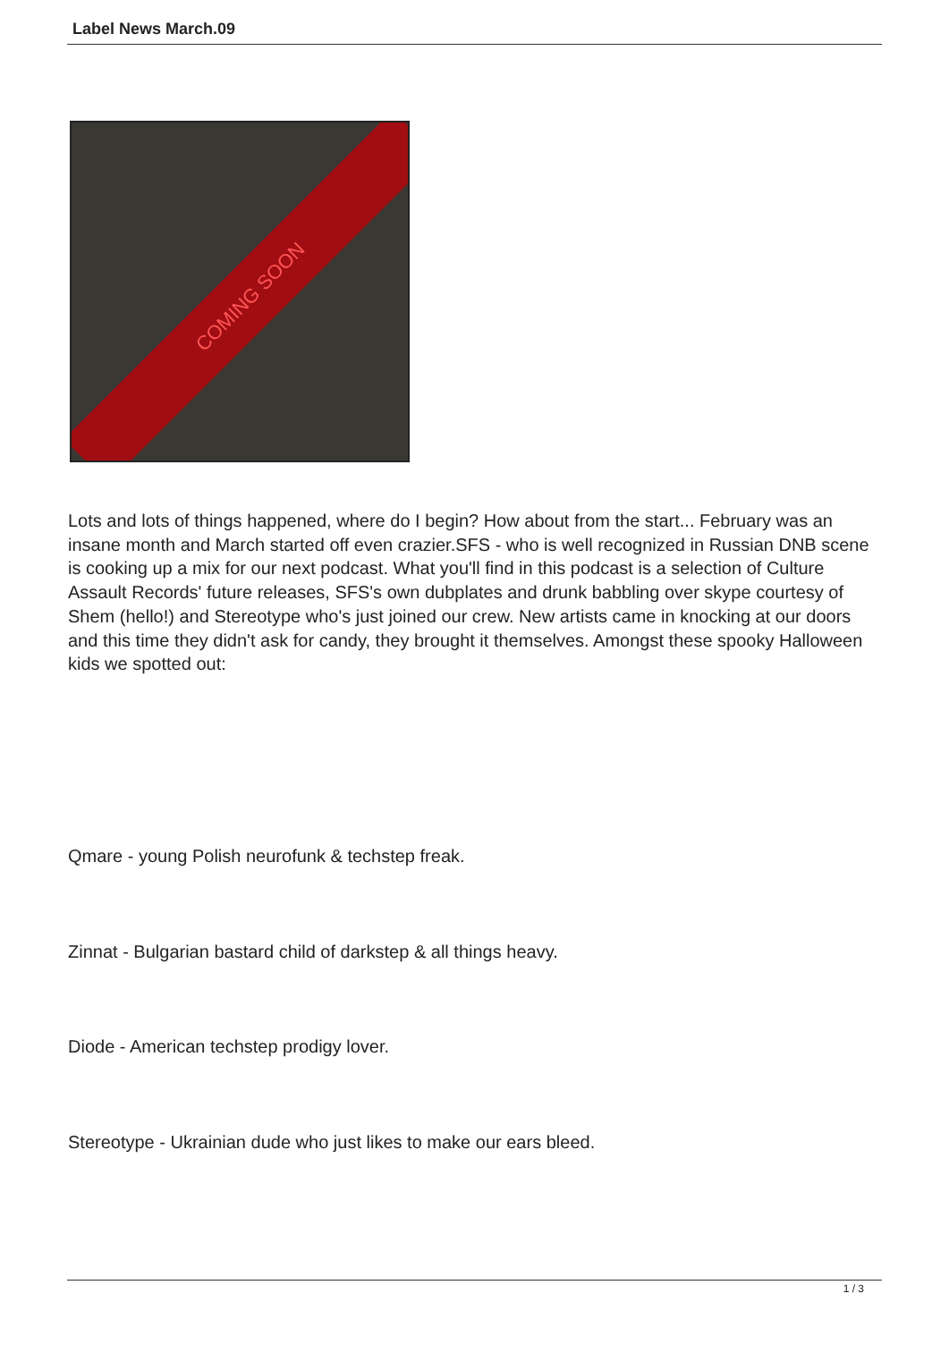Label News March.09
COMING SOON
Lots and lots of things happened, where do I begin? How about from the start... February was an insane month and March started off even crazier.SFS - who is well recognized in Russian DNB scene is cooking up a mix for our next podcast. What you'll find in this podcast is a selection of Culture Assault Records' future releases, SFS's own dubplates and drunk babbling over skype courtesy of Shem (hello!) and Stereotype who's just joined our crew. New artists came in knocking at our doors and this time they didn't ask for candy, they brought it themselves. Amongst these spooky Halloween kids we spotted out:
Qmare - young Polish neurofunk & techstep freak.
Zinnat - Bulgarian bastard child of darkstep & all things heavy.
Diode - American techstep prodigy lover.
Stereotype - Ukrainian dude who just likes to make our ears bleed.
1 / 3